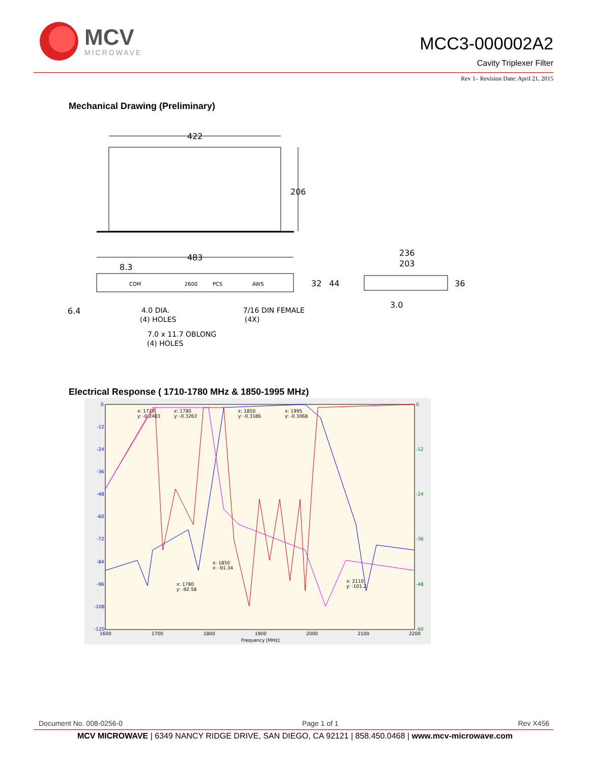MCV
MICROWAVE
MCC3-000002A2
Cavity Triplexer Filter
Rev 1– Revision Date: April 21, 2015
Mechanical Drawing (Preliminary)
422
206
483
8.3
6.4
32
44
COM
2600
PCS
AWS
4.0 DIA.
(4) HOLES
7/16 DIN FEMALE
(4X)
7.0 x 11.7 OBLONG
(4) HOLES
236
203
36
3.0
Electrical Response ( 1710-1780 MHz & 1850-1995 MHz)
x: 1710
y: -0.2483
x: 1780
y: -0.3263
x: 1850
y: -0.3186
x: 1995
y: -0.3068
x: 1850
x: -91.34
x: 1780
y: -92.58
x: 2110
y: -101.2
0
-12
-24
-36
-48
-60
-72
-84
-96
-108
-120
0
-12
-24
-36
-48
-60
1600
1700
1800
1900
2000
2100
2200
Frequency [MHz]
Document No. 008-0256-0 Page 1 of 1 Rev X456
MCV MICROWAVE | 6349 NANCY RIDGE DRIVE, SAN DIEGO, CA 92121 | 858.450.0468 | www.mcv-microwave.com